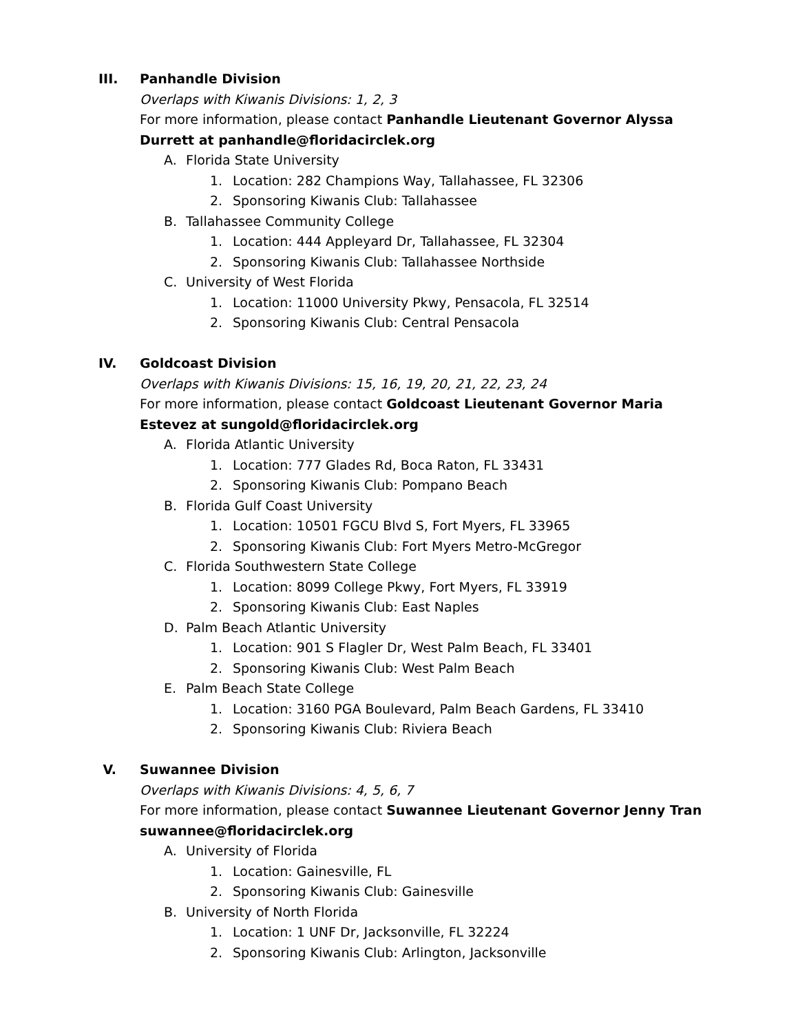III. Panhandle Division
Overlaps with Kiwanis Divisions: 1, 2, 3
For more information, please contact Panhandle Lieutenant Governor Alyssa
Durrett at panhandle@floridacirclek.org
A. Florida State University
1. Location: 282 Champions Way, Tallahassee, FL 32306
2. Sponsoring Kiwanis Club: Tallahassee
B. Tallahassee Community College
1. Location: 444 Appleyard Dr, Tallahassee, FL 32304
2. Sponsoring Kiwanis Club: Tallahassee Northside
C. University of West Florida
1. Location: 11000 University Pkwy, Pensacola, FL 32514
2. Sponsoring Kiwanis Club: Central Pensacola
IV. Goldcoast Division
Overlaps with Kiwanis Divisions: 15, 16, 19, 20, 21, 22, 23, 24
For more information, please contact Goldcoast Lieutenant Governor Maria
Estevez at sungold@floridacirclek.org
A. Florida Atlantic University
1. Location: 777 Glades Rd, Boca Raton, FL 33431
2. Sponsoring Kiwanis Club: Pompano Beach
B. Florida Gulf Coast University
1. Location: 10501 FGCU Blvd S, Fort Myers, FL 33965
2. Sponsoring Kiwanis Club: Fort Myers Metro-McGregor
C. Florida Southwestern State College
1. Location: 8099 College Pkwy, Fort Myers, FL 33919
2. Sponsoring Kiwanis Club: East Naples
D. Palm Beach Atlantic University
1. Location: 901 S Flagler Dr, West Palm Beach, FL 33401
2. Sponsoring Kiwanis Club: West Palm Beach
E. Palm Beach State College
1. Location: 3160 PGA Boulevard, Palm Beach Gardens, FL 33410
2. Sponsoring Kiwanis Club: Riviera Beach
V. Suwannee Division
Overlaps with Kiwanis Divisions: 4, 5, 6, 7
For more information, please contact Suwannee Lieutenant Governor Jenny Tran
suwannee@floridacirclek.org
A. University of Florida
1. Location: Gainesville, FL
2. Sponsoring Kiwanis Club: Gainesville
B. University of North Florida
1. Location: 1 UNF Dr, Jacksonville, FL 32224
2. Sponsoring Kiwanis Club: Arlington, Jacksonville